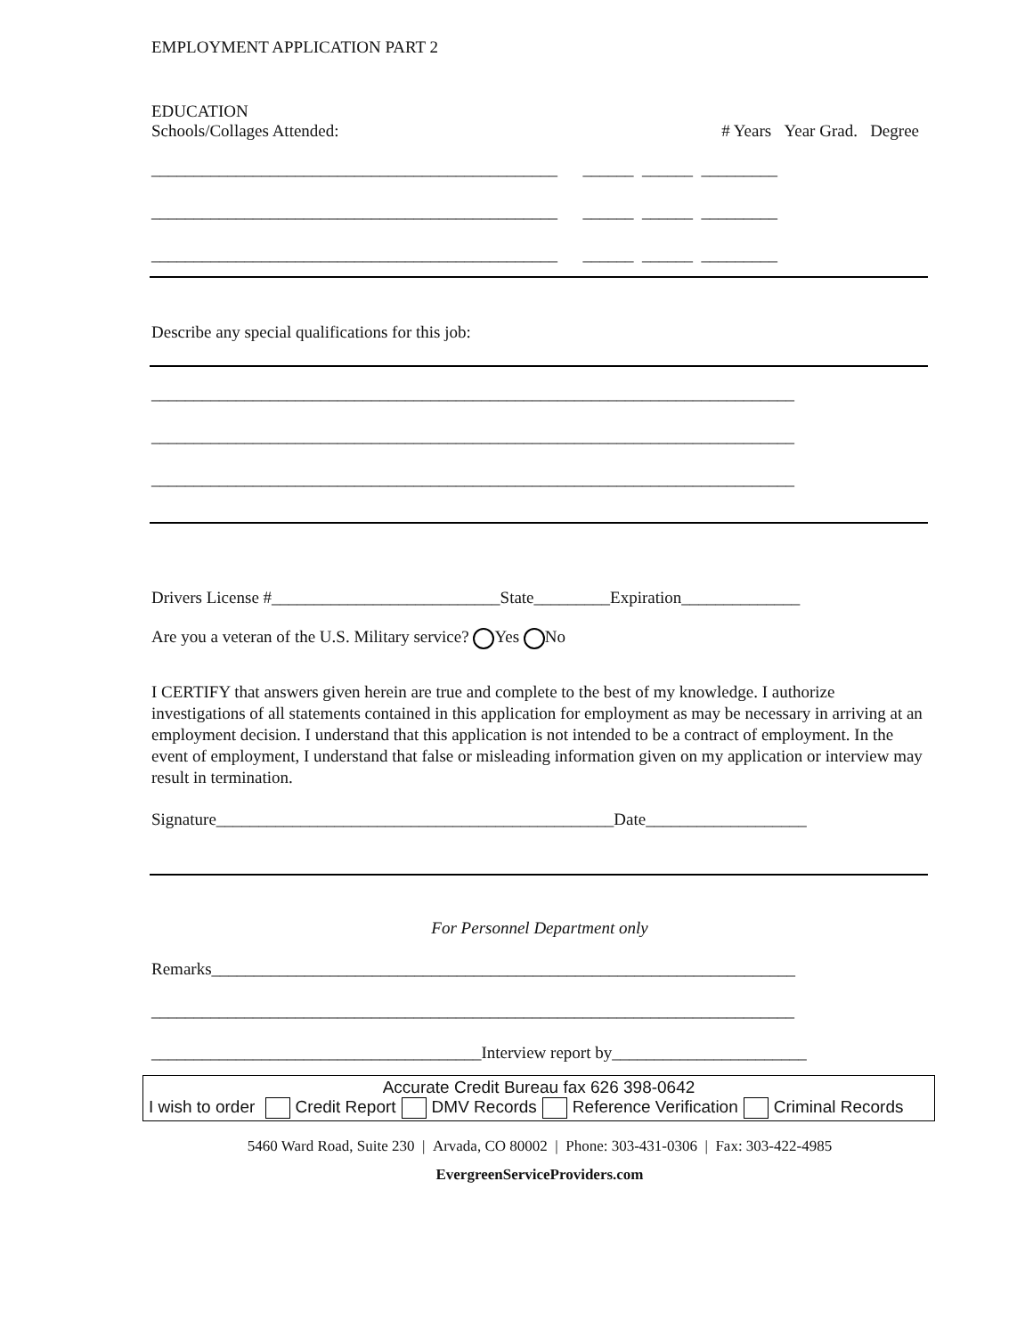EMPLOYMENT APPLICATION PART 2
EDUCATION
Schools/Collages Attended: # Years Year Grad. Degree
________________________________________________ ______ ______ _________
________________________________________________ ______ ______ _________
________________________________________________ ______ ______ _________
Describe any special qualifications for this job:
____________________________________________________________________________
____________________________________________________________________________
____________________________________________________________________________
Drivers License #___________________________State_________Expiration______________
Are you a veteran of the U.S. Military service? Yes No
I CERTIFY that answers given herein are true and complete to the best of my knowledge. I authorize investigations of all statements contained in this application for employment as may be necessary in arriving at an employment decision. I understand that this application is not intended to be a contract of employment. In the event of employment, I understand that false or misleading information given on my application or interview may result in termination.
Signature_______________________________________________Date___________________
For Personnel Department only
Remarks_____________________________________________________________________
____________________________________________________________________________
_______________________________________Interview report by_______________________
Accurate Credit Bureau fax 626 398-0642
I wish to order Credit Report DMV Records Reference Verification Criminal Records
5460 Ward Road, Suite 230 | Arvada, CO 80002 | Phone: 303-431-0306 | Fax: 303-422-4985
EvergreenServiceProviders.com